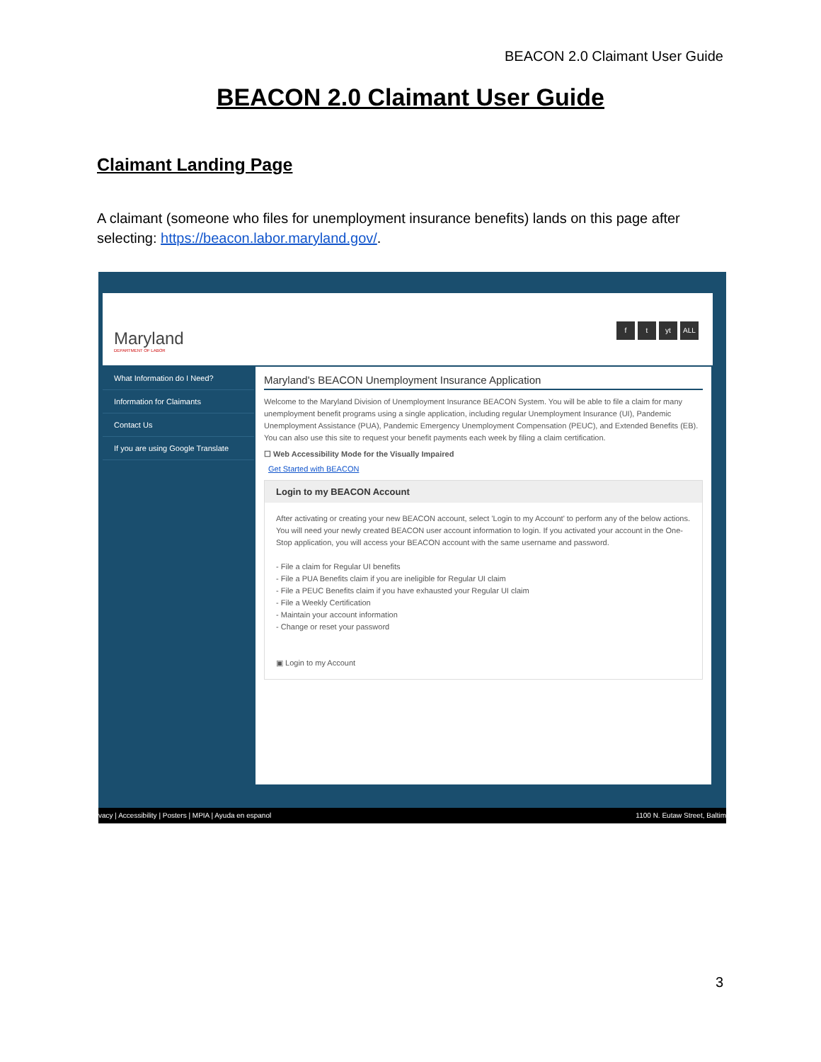BEACON 2.0 Claimant User Guide
BEACON 2.0 Claimant User Guide
Claimant Landing Page
A claimant (someone who files for unemployment insurance benefits) lands on this page after selecting: https://beacon.labor.maryland.gov/.
Maryland
DEPARTMENT OF LABOR
ft yt ALL
What Information do I Need?
Information for Claimants
Contact Us
If you are using Google Translate
Maryland's BEACON Unemployment Insurance Application
Welcome to the Maryland Division of Unemployment Insurance BEACON System. You will be able to file a claim for many unemployment benefit programs using a single application, including regular Unemployment Insurance (UI), Pandemic Unemployment Assistance (PUA), Pandemic Emergency Unemployment Compensation (PEUC), and Extended Benefits (EB). You can also use this site to request your benefit payments each week by filing a claim certification.
☐ Web Accessibility Mode for the Visually Impaired
Get Started with BEACON
Login to my BEACON Account
After activating or creating your new BEACON account, select 'Login to my Account' to perform any of the below actions. You will need your newly created BEACON user account information to login. If you activated your account in the One-Stop application, you will access your BEACON account with the same username and password.
- File a claim for Regular UI benefits
- File a PUA Benefits claim if you are ineligible for Regular UI claim
- File a PEUC Benefits claim if you have exhausted your Regular UI claim
- File a Weekly Certification
- Maintain your account information
- Change or reset your password
▣ Login to my Account
vacy | Accessibility | Posters | MPIA | Ayuda en espanol 1100 N. Eutaw Street, Baltim
3